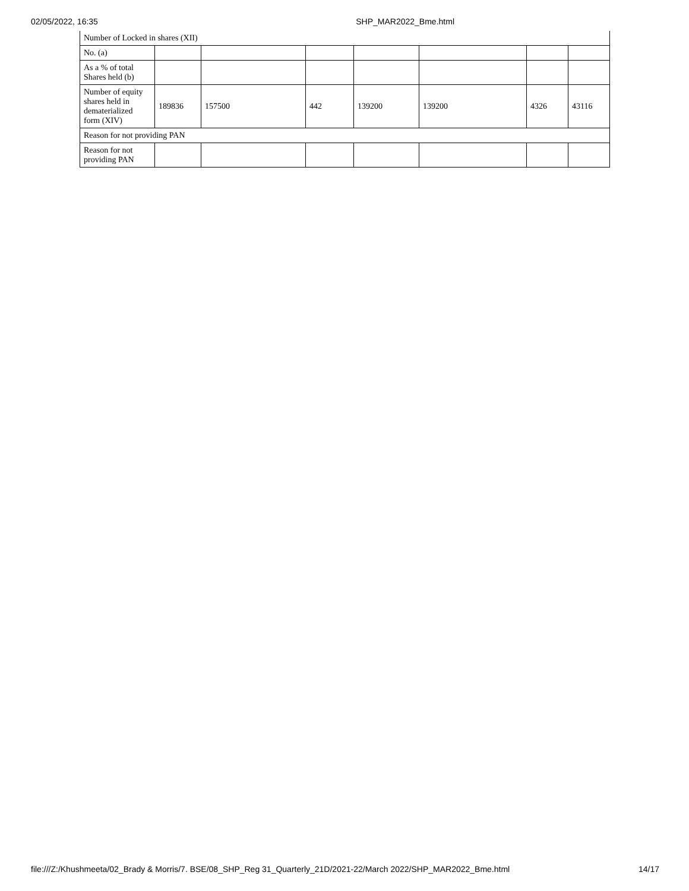02/05/2022, 16:35 SHP_MAR2022_Bme.html
| Number of Locked in shares (XII) | | | | | | | |
| No. (a) | | | | | | | |
| As a % of total Shares held (b) | | | | | | | |
| Number of equity shares held in dematerialized form (XIV) | 189836 | 157500 | 442 | 139200 | 139200 | 4326 | 43116 |
| Reason for not providing PAN | | | | | | | |
| Reason for not providing PAN | | | | | | | |
file:///Z:/Khushmeeta/02_Brady & Morris/7. BSE/08_SHP_Reg 31_Quarterly_21D/2021-22/March 2022/SHP_MAR2022_Bme.html 14/17